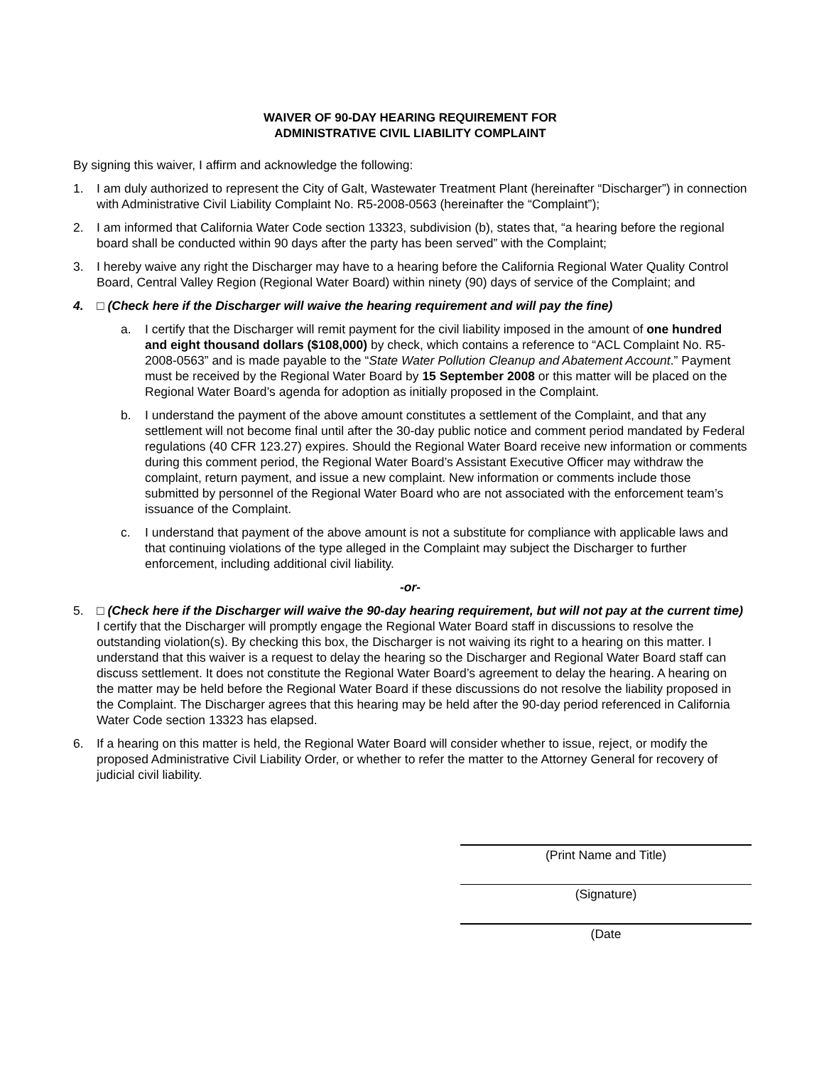WAIVER OF 90-DAY HEARING REQUIREMENT FOR
ADMINISTRATIVE CIVIL LIABILITY COMPLAINT
By signing this waiver, I affirm and acknowledge the following:
1. I am duly authorized to represent the City of Galt, Wastewater Treatment Plant (hereinafter “Discharger”) in connection with Administrative Civil Liability Complaint No. R5-2008-0563 (hereinafter the “Complaint”);
2. I am informed that California Water Code section 13323, subdivision (b), states that, “a hearing before the regional board shall be conducted within 90 days after the party has been served” with the Complaint;
3. I hereby waive any right the Discharger may have to a hearing before the California Regional Water Quality Control Board, Central Valley Region (Regional Water Board) within ninety (90) days of service of the Complaint; and
4. □ (Check here if the Discharger will waive the hearing requirement and will pay the fine)
a. I certify that the Discharger will remit payment for the civil liability imposed in the amount of one hundred and eight thousand dollars ($108,000) by check, which contains a reference to “ACL Complaint No. R5-2008-0563” and is made payable to the “State Water Pollution Cleanup and Abatement Account.” Payment must be received by the Regional Water Board by 15 September 2008 or this matter will be placed on the Regional Water Board’s agenda for adoption as initially proposed in the Complaint.
b. I understand the payment of the above amount constitutes a settlement of the Complaint, and that any settlement will not become final until after the 30-day public notice and comment period mandated by Federal regulations (40 CFR 123.27) expires. Should the Regional Water Board receive new information or comments during this comment period, the Regional Water Board’s Assistant Executive Officer may withdraw the complaint, return payment, and issue a new complaint. New information or comments include those submitted by personnel of the Regional Water Board who are not associated with the enforcement team’s issuance of the Complaint.
c. I understand that payment of the above amount is not a substitute for compliance with applicable laws and that continuing violations of the type alleged in the Complaint may subject the Discharger to further enforcement, including additional civil liability.
-or-
5. □ (Check here if the Discharger will waive the 90-day hearing requirement, but will not pay at the current time) I certify that the Discharger will promptly engage the Regional Water Board staff in discussions to resolve the outstanding violation(s). By checking this box, the Discharger is not waiving its right to a hearing on this matter. I understand that this waiver is a request to delay the hearing so the Discharger and Regional Water Board staff can discuss settlement. It does not constitute the Regional Water Board’s agreement to delay the hearing. A hearing on the matter may be held before the Regional Water Board if these discussions do not resolve the liability proposed in the Complaint. The Discharger agrees that this hearing may be held after the 90-day period referenced in California Water Code section 13323 has elapsed.
6. If a hearing on this matter is held, the Regional Water Board will consider whether to issue, reject, or modify the proposed Administrative Civil Liability Order, or whether to refer the matter to the Attorney General for recovery of judicial civil liability.
(Print Name and Title)
(Signature)
(Date